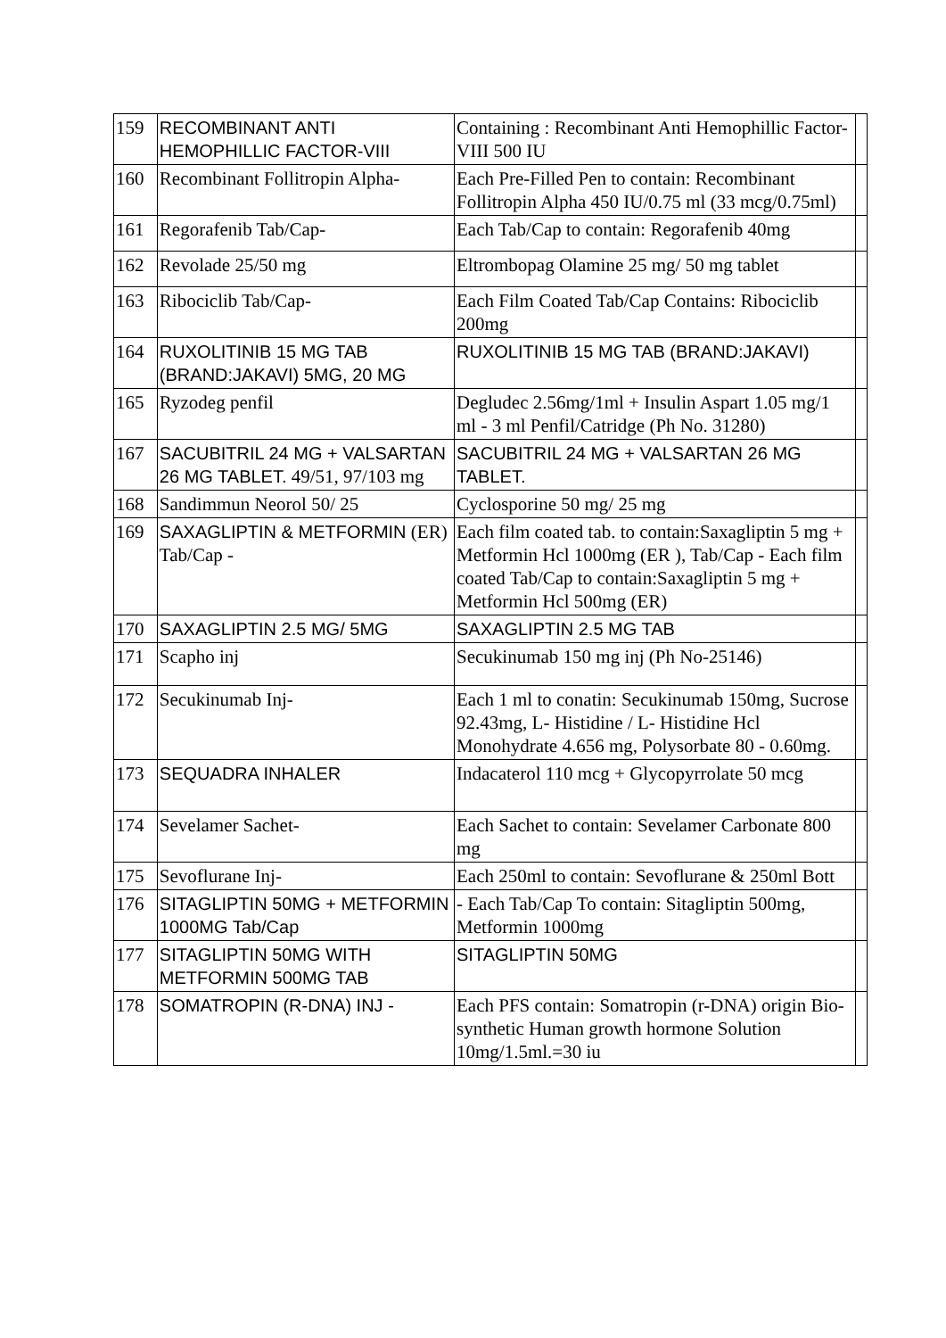| 159 | RECOMBINANT ANTI HEMOPHILLIC FACTOR-VIII | Containing : Recombinant Anti Hemophillic Factor- VIII 500 IU | |
| 160 | Recombinant Follitropin Alpha- | Each Pre-Filled Pen to contain: Recombinant Follitropin Alpha 450 IU/0.75 ml (33 mcg/0.75ml) | |
| 161 | Regorafenib Tab/Cap- | Each Tab/Cap to contain: Regorafenib 40mg | |
| 162 | Revolade 25/50 mg | Eltrombopag Olamine 25 mg/ 50 mg tablet | |
| 163 | Ribociclib Tab/Cap- | Each Film Coated Tab/Cap Contains: Ribociclib 200mg | |
| 164 | RUXOLITINIB 15 MG TAB (BRAND:JAKAVI) 5MG, 20 MG | RUXOLITINIB 15 MG TAB (BRAND:JAKAVI) | |
| 165 | Ryzodeg penfil | Degludec 2.56mg/1ml + Insulin Aspart 1.05 mg/1 ml - 3 ml Penfil/Catridge (Ph No. 31280) | |
| 167 | SACUBITRIL 24 MG + VALSARTAN 26 MG TABLET. 49/51, 97/103 mg | SACUBITRIL 24 MG + VALSARTAN 26 MG TABLET. | |
| 168 | Sandimmun Neorol 50/ 25 | Cyclosporine 50 mg/ 25 mg | |
| 169 | SAXAGLIPTIN & METFORMIN (ER) Tab/Cap - | Each film coated tab. to contain:Saxagliptin 5 mg + Metformin Hcl 1000mg (ER ), Tab/Cap - Each film coated Tab/Cap to contain:Saxagliptin 5 mg + Metformin Hcl 500mg (ER) | |
| 170 | SAXAGLIPTIN 2.5 MG/ 5MG | SAXAGLIPTIN 2.5 MG TAB | |
| 171 | Scapho inj | Secukinumab 150 mg inj (Ph No-25146) | |
| 172 | Secukinumab Inj- | Each 1 ml to conatin: Secukinumab 150mg, Sucrose 92.43mg, L- Histidine / L- Histidine Hcl Monohydrate 4.656 mg, Polysorbate 80 - 0.60mg. | |
| 173 | SEQUADRA INHALER | Indacaterol 110 mcg + Glycopyrrolate 50 mcg | |
| 174 | Sevelamer Sachet- | Each Sachet to contain: Sevelamer Carbonate 800 mg | |
| 175 | Sevoflurane Inj- | Each 250ml to contain: Sevoflurane & 250ml Bott | |
| 176 | SITAGLIPTIN 50MG + METFORMIN 1000MG Tab/Cap | - Each Tab/Cap To contain: Sitagliptin 500mg, Metformin 1000mg | |
| 177 | SITAGLIPTIN 50MG WITH METFORMIN 500MG TAB | SITAGLIPTIN 50MG | |
| 178 | SOMATROPIN (R-DNA) INJ - | Each PFS contain: Somatropin (r-DNA) origin Bio- synthetic Human growth hormone Solution 10mg/1.5ml.=30 iu | |